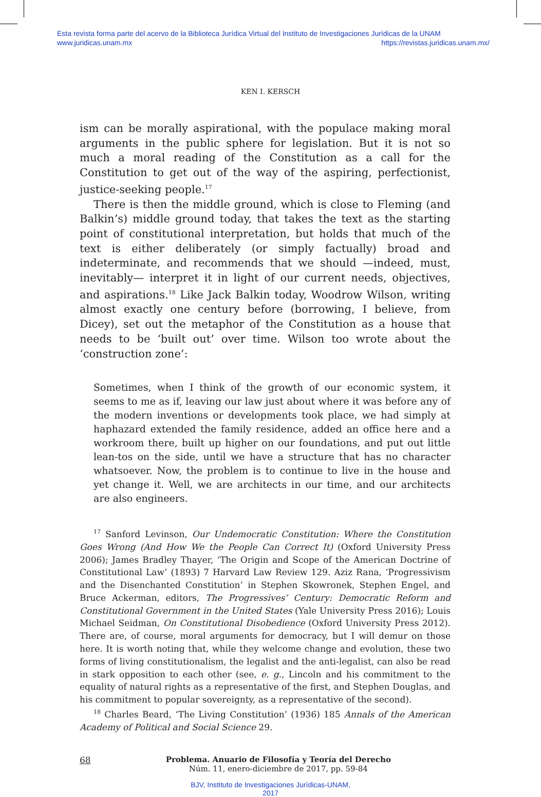Esta revista forma parte del acervo de la Biblioteca Jurídica Virtual del Instituto de Investigaciones Jurídicas de la UNAM
www.juridicas.unam.mx https://revistas.juridicas.unam.mx/
KEN I. KERSCH
ism can be morally aspirational, with the populace making moral arguments in the public sphere for legislation. But it is not so much a moral reading of the Constitution as a call for the Constitution to get out of the way of the aspiring, perfectionist, justice-seeking people.<sup>17</sup>
There is then the middle ground, which is close to Fleming (and Balkin’s) middle ground today, that takes the text as the starting point of constitutional interpretation, but holds that much of the text is either deliberately (or simply factually) broad and indeterminate, and recommends that we should —indeed, must, inevitably— interpret it in light of our current needs, objectives, and aspirations.<sup>18</sup> Like Jack Balkin today, Woodrow Wilson, writing almost exactly one century before (borrowing, I believe, from Dicey), set out the metaphor of the Constitution as a house that needs to be ‘built out’ over time. Wilson too wrote about the ‘construction zone’:
Sometimes, when I think of the growth of our economic system, it seems to me as if, leaving our law just about where it was before any of the modern inventions or developments took place, we had simply at haphazard extended the family residence, added an office here and a workroom there, built up higher on our foundations, and put out little lean-tos on the side, until we have a structure that has no character whatsoever. Now, the problem is to continue to live in the house and yet change it. Well, we are architects in our time, and our architects are also engineers.
<sup>17</sup> Sanford Levinson, Our Undemocratic Constitution: Where the Constitution Goes Wrong (And How We the People Can Correct It) (Oxford University Press 2006); James Bradley Thayer, ‘The Origin and Scope of the American Doctrine of Constitutional Law’ (1893) 7 Harvard Law Review 129. Aziz Rana, ‘Progressivism and the Disenchanted Constitution’ in Stephen Skowronek, Stephen Engel, and Bruce Ackerman, editors, The Progressives’ Century: Democratic Reform and Constitutional Government in the United States (Yale University Press 2016); Louis Michael Seidman, On Constitutional Disobedience (Oxford University Press 2012). There are, of course, moral arguments for democracy, but I will demur on those here. It is worth noting that, while they welcome change and evolution, these two forms of living constitutionalism, the legalist and the anti-legalist, can also be read in stark opposition to each other (see, e. g., Lincoln and his commitment to the equality of natural rights as a representative of the first, and Stephen Douglas, and his commitment to popular sovereignty, as a representative of the second).
<sup>18</sup> Charles Beard, ‘The Living Constitution’ (1936) 185 Annals of the American Academy of Political and Social Science 29.
68 Problema. Anuario de Filosofía y Teoría del Derecho
Núm. 11, enero-diciembre de 2017, pp. 59-84
BJV, Instituto de Investigaciones Jurídicas-UNAM,
2017